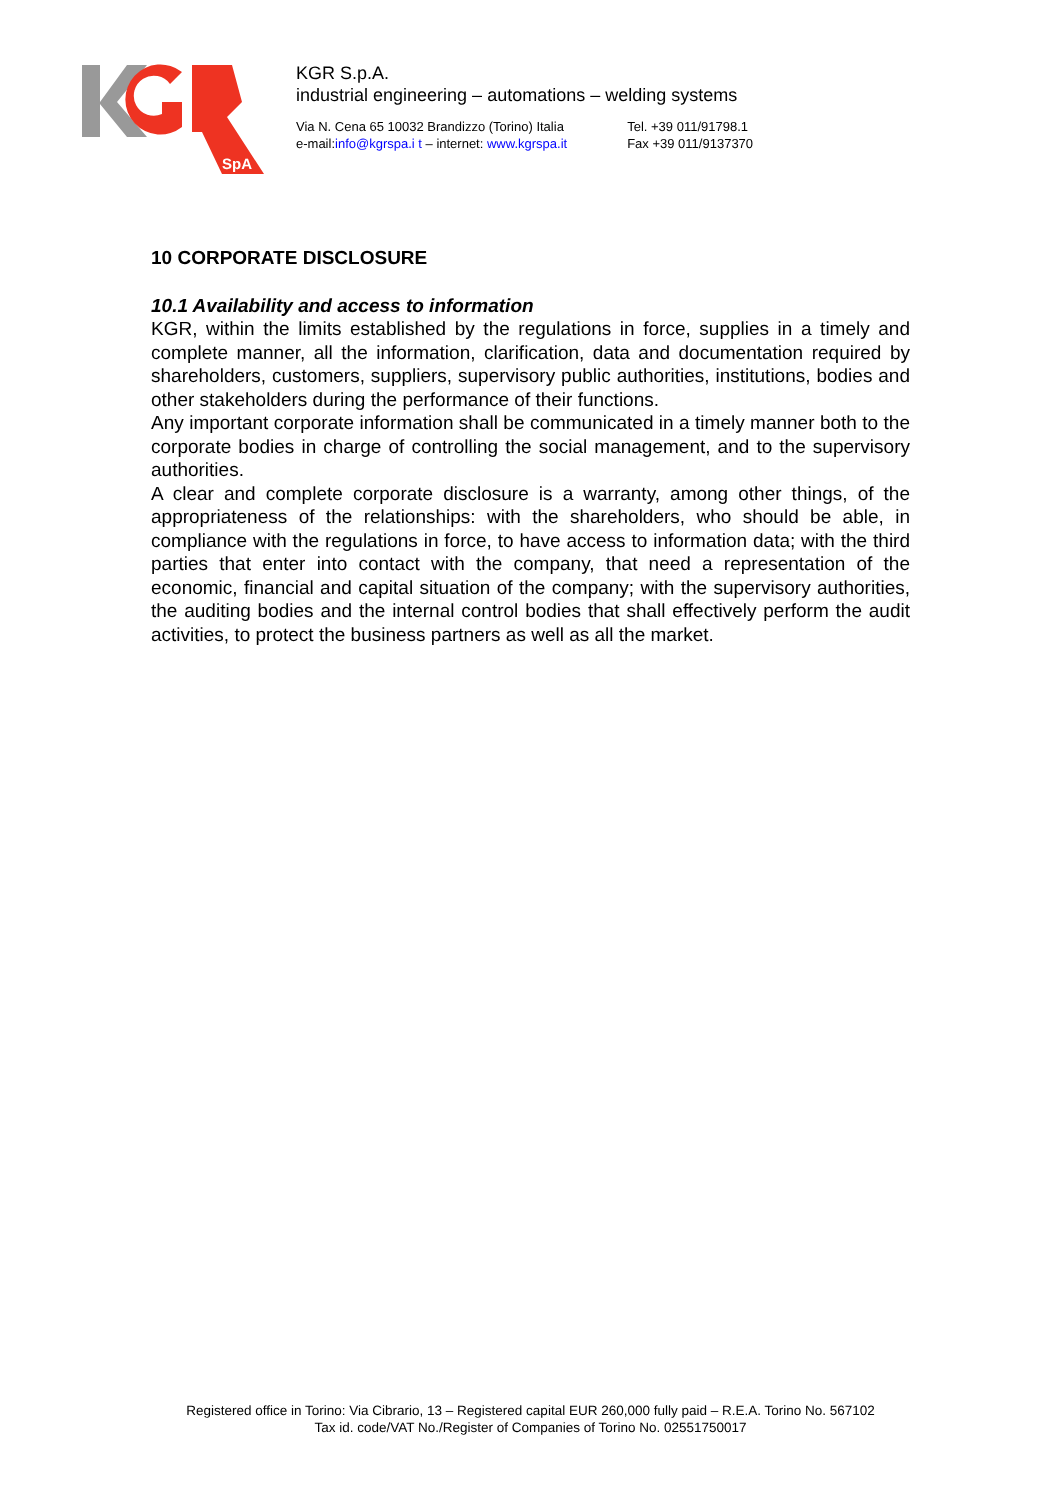SpA
KGR S.p.A.
industrial engineering – automations – welding systems
Via N. Cena 65 10032 Brandizzo (Torino) Italia
e-mail:info@kgrspa.i t – internet: www.kgrspa.it
Tel. +39 011/91798.1
Fax +39 011/9137370
10 CORPORATE DISCLOSURE
10.1 Availability and access to information
KGR, within the limits established by the regulations in force, supplies in a timely and complete manner, all the information, clarification, data and documentation required by shareholders, customers, suppliers, supervisory public authorities, institutions, bodies and other stakeholders during the performance of their functions.
Any important corporate information shall be communicated in a timely manner both to the corporate bodies in charge of controlling the social management, and to the supervisory authorities.
A clear and complete corporate disclosure is a warranty, among other things, of the appropriateness of the relationships: with the shareholders, who should be able, in compliance with the regulations in force, to have access to information data; with the third parties that enter into contact with the company, that need a representation of the economic, financial and capital situation of the company; with the supervisory authorities, the auditing bodies and the internal control bodies that shall effectively perform the audit activities, to protect the business partners as well as all the market.
Registered office in Torino: Via Cibrario, 13 – Registered capital EUR 260,000 fully paid – R.E.A. Torino No. 567102
Tax id. code/VAT No./Register of Companies of Torino No. 02551750017